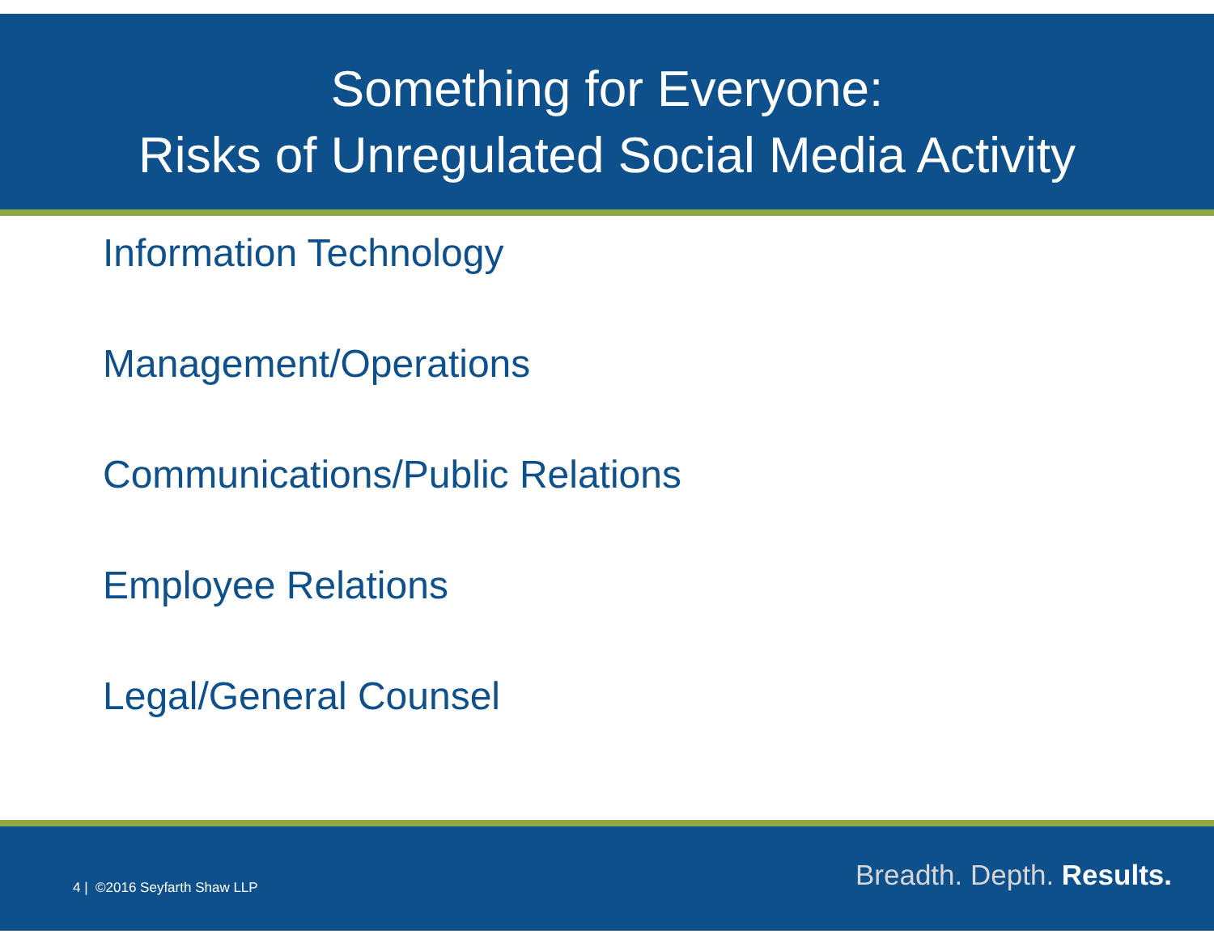Something for Everyone:
Risks of Unregulated Social Media Activity
Information Technology
Management/Operations
Communications/Public Relations
Employee Relations
Legal/General Counsel
4 | ©2016 Seyfarth Shaw LLP Breadth. Depth. Results.